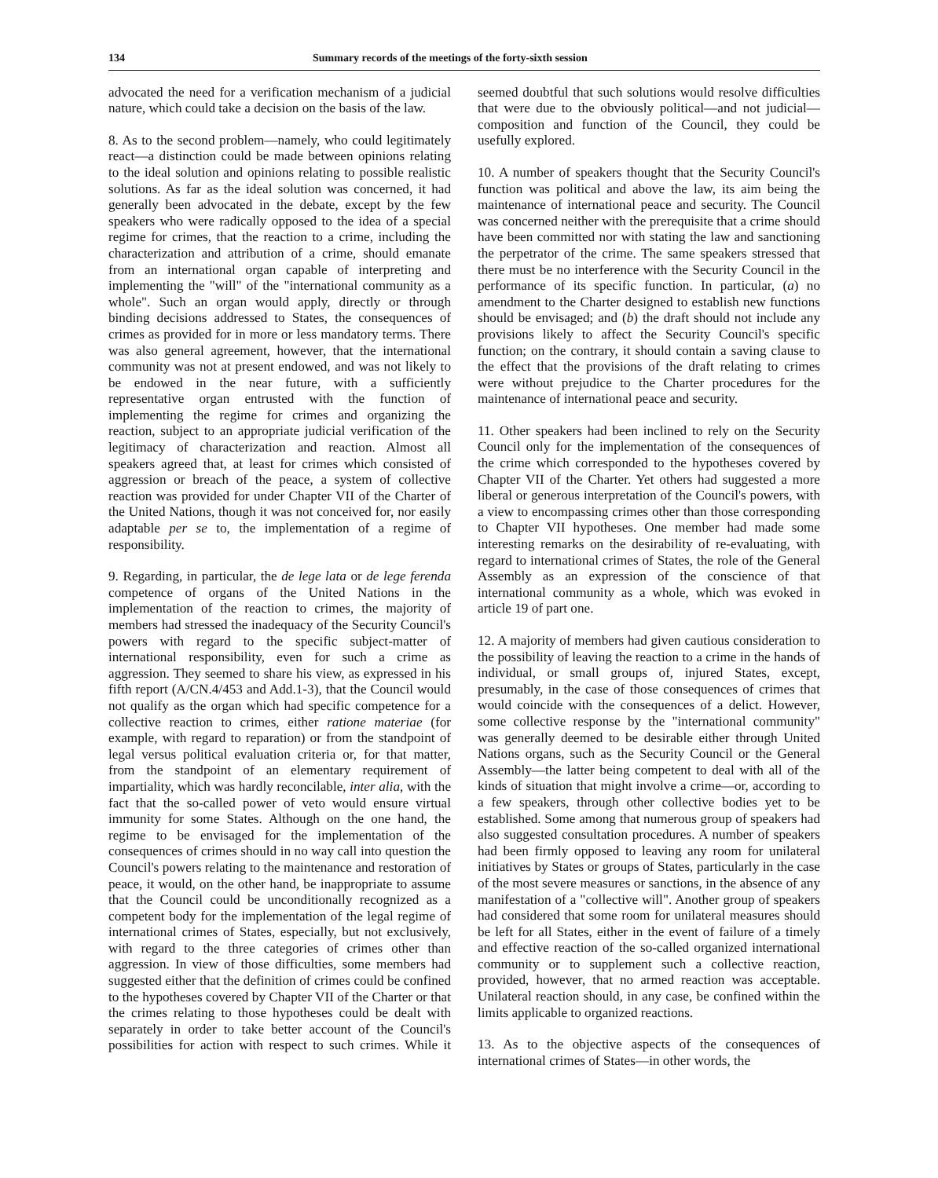134 Summary records of the meetings of the forty-sixth session
advocated the need for a verification mechanism of a judicial nature, which could take a decision on the basis of the law.
8. As to the second problem—namely, who could legitimately react—a distinction could be made between opinions relating to the ideal solution and opinions relating to possible realistic solutions. As far as the ideal solution was concerned, it had generally been advocated in the debate, except by the few speakers who were radically opposed to the idea of a special regime for crimes, that the reaction to a crime, including the characterization and attribution of a crime, should emanate from an international organ capable of interpreting and implementing the "will" of the "international community as a whole". Such an organ would apply, directly or through binding decisions addressed to States, the consequences of crimes as provided for in more or less mandatory terms. There was also general agreement, however, that the international community was not at present endowed, and was not likely to be endowed in the near future, with a sufficiently representative organ entrusted with the function of implementing the regime for crimes and organizing the reaction, subject to an appropriate judicial verification of the legitimacy of characterization and reaction. Almost all speakers agreed that, at least for crimes which consisted of aggression or breach of the peace, a system of collective reaction was provided for under Chapter VII of the Charter of the United Nations, though it was not conceived for, nor easily adaptable per se to, the implementation of a regime of responsibility.
9. Regarding, in particular, the de lege lata or de lege ferenda competence of organs of the United Nations in the implementation of the reaction to crimes, the majority of members had stressed the inadequacy of the Security Council's powers with regard to the specific subject-matter of international responsibility, even for such a crime as aggression. They seemed to share his view, as expressed in his fifth report (A/CN.4/453 and Add.1-3), that the Council would not qualify as the organ which had specific competence for a collective reaction to crimes, either ratione materiae (for example, with regard to reparation) or from the standpoint of legal versus political evaluation criteria or, for that matter, from the standpoint of an elementary requirement of impartiality, which was hardly reconcilable, inter alia, with the fact that the so-called power of veto would ensure virtual immunity for some States. Although on the one hand, the regime to be envisaged for the implementation of the consequences of crimes should in no way call into question the Council's powers relating to the maintenance and restoration of peace, it would, on the other hand, be inappropriate to assume that the Council could be unconditionally recognized as a competent body for the implementation of the legal regime of international crimes of States, especially, but not exclusively, with regard to the three categories of crimes other than aggression. In view of those difficulties, some members had suggested either that the definition of crimes could be confined to the hypotheses covered by Chapter VII of the Charter or that the crimes relating to those hypotheses could be dealt with separately in order to take better account of the Council's possibilities for action with respect to such crimes. While it seemed doubtful that such solutions would resolve difficulties that were due to the obviously political—and not judicial—composition and function of the Council, they could be usefully explored.
10. A number of speakers thought that the Security Council's function was political and above the law, its aim being the maintenance of international peace and security. The Council was concerned neither with the prerequisite that a crime should have been committed nor with stating the law and sanctioning the perpetrator of the crime. The same speakers stressed that there must be no interference with the Security Council in the performance of its specific function. In particular, (a) no amendment to the Charter designed to establish new functions should be envisaged; and (b) the draft should not include any provisions likely to affect the Security Council's specific function; on the contrary, it should contain a saving clause to the effect that the provisions of the draft relating to crimes were without prejudice to the Charter procedures for the maintenance of international peace and security.
11. Other speakers had been inclined to rely on the Security Council only for the implementation of the consequences of the crime which corresponded to the hypotheses covered by Chapter VII of the Charter. Yet others had suggested a more liberal or generous interpretation of the Council's powers, with a view to encompassing crimes other than those corresponding to Chapter VII hypotheses. One member had made some interesting remarks on the desirability of re-evaluating, with regard to international crimes of States, the role of the General Assembly as an expression of the conscience of that international community as a whole, which was evoked in article 19 of part one.
12. A majority of members had given cautious consideration to the possibility of leaving the reaction to a crime in the hands of individual, or small groups of, injured States, except, presumably, in the case of those consequences of crimes that would coincide with the consequences of a delict. However, some collective response by the "international community" was generally deemed to be desirable either through United Nations organs, such as the Security Council or the General Assembly—the latter being competent to deal with all of the kinds of situation that might involve a crime—or, according to a few speakers, through other collective bodies yet to be established. Some among that numerous group of speakers had also suggested consultation procedures. A number of speakers had been firmly opposed to leaving any room for unilateral initiatives by States or groups of States, particularly in the case of the most severe measures or sanctions, in the absence of any manifestation of a "collective will". Another group of speakers had considered that some room for unilateral measures should be left for all States, either in the event of failure of a timely and effective reaction of the so-called organized international community or to supplement such a collective reaction, provided, however, that no armed reaction was acceptable. Unilateral reaction should, in any case, be confined within the limits applicable to organized reactions.
13. As to the objective aspects of the consequences of international crimes of States—in other words, the